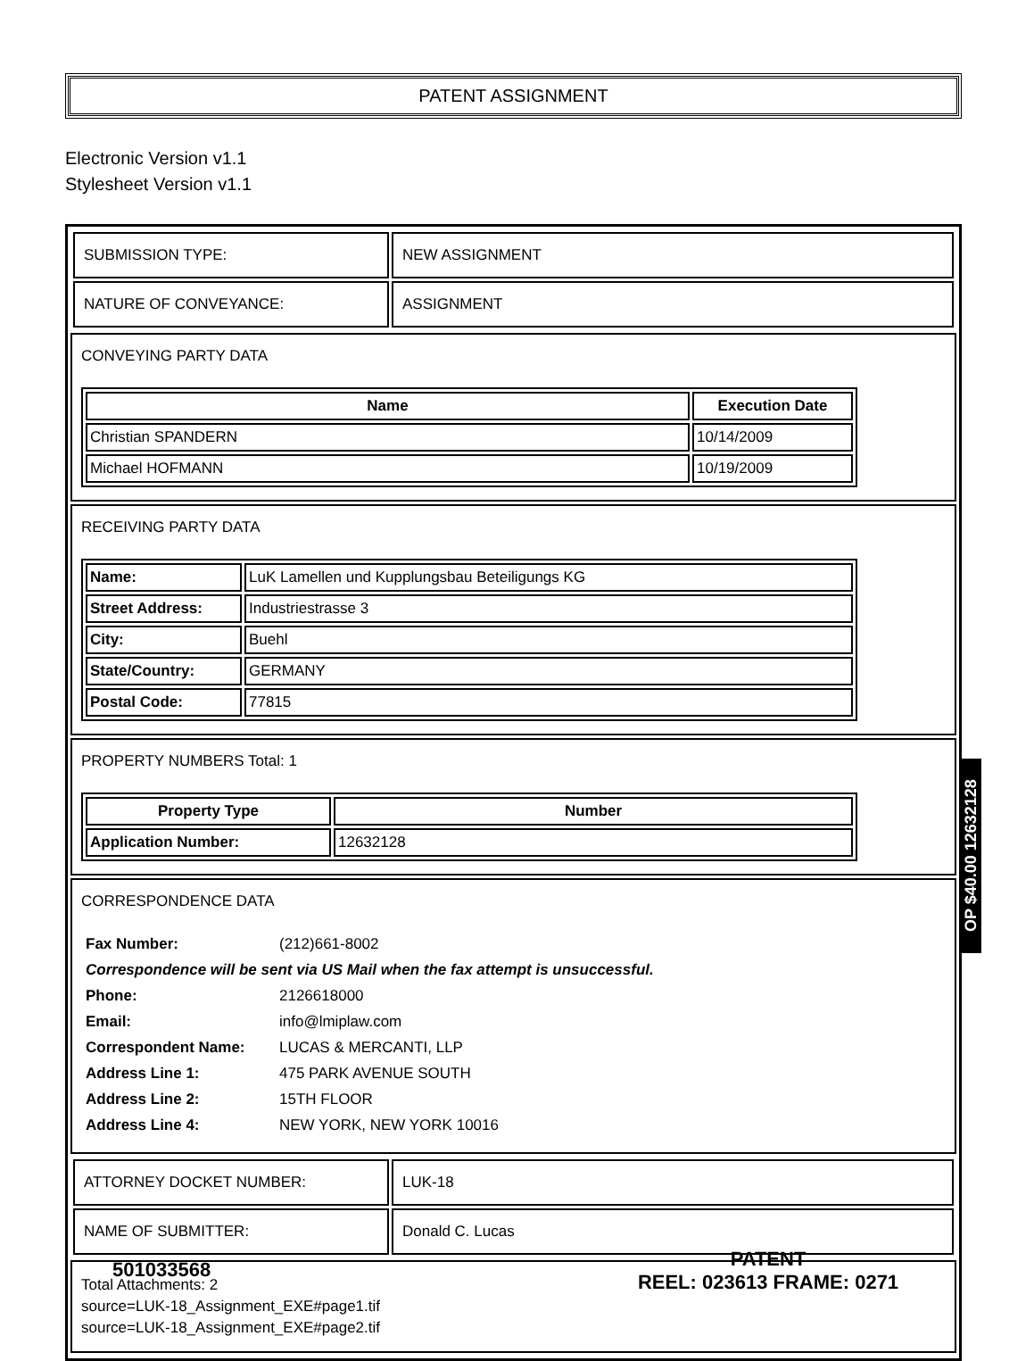PATENT ASSIGNMENT
Electronic Version v1.1
Stylesheet Version v1.1
| SUBMISSION TYPE: | NEW ASSIGNMENT |
| NATURE OF CONVEYANCE: | ASSIGNMENT |
CONVEYING PARTY DATA
| Name | Execution Date |
| --- | --- |
| Christian SPANDERN | 10/14/2009 |
| Michael HOFMANN | 10/19/2009 |
RECEIVING PARTY DATA
| Name: | LuK Lamellen und Kupplungsbau Beteiligungs KG |
| Street Address: | Industriestrasse 3 |
| City: | Buehl |
| State/Country: | GERMANY |
| Postal Code: | 77815 |
PROPERTY NUMBERS Total: 1
| Property Type | Number |
| --- | --- |
| Application Number: | 12632128 |
CORRESPONDENCE DATA
| Fax Number: | (212)661-8002 |
| Correspondence will be sent via US Mail when the fax attempt is unsuccessful. | |
| Phone: | 2126618000 |
| Email: | info@lmiplaw.com |
| Correspondent Name: | LUCAS & MERCANTI, LLP |
| Address Line 1: | 475 PARK AVENUE SOUTH |
| Address Line 2: | 15TH FLOOR |
| Address Line 4: | NEW YORK, NEW YORK 10016 |
| ATTORNEY DOCKET NUMBER: | LUK-18 |
| NAME OF SUBMITTER: | Donald C. Lucas |
Total Attachments: 2
source=LUK-18_Assignment_EXE#page1.tif
source=LUK-18_Assignment_EXE#page2.tif
OP $40.00 12632128
501033568
PATENT
REEL: 023613 FRAME: 0271